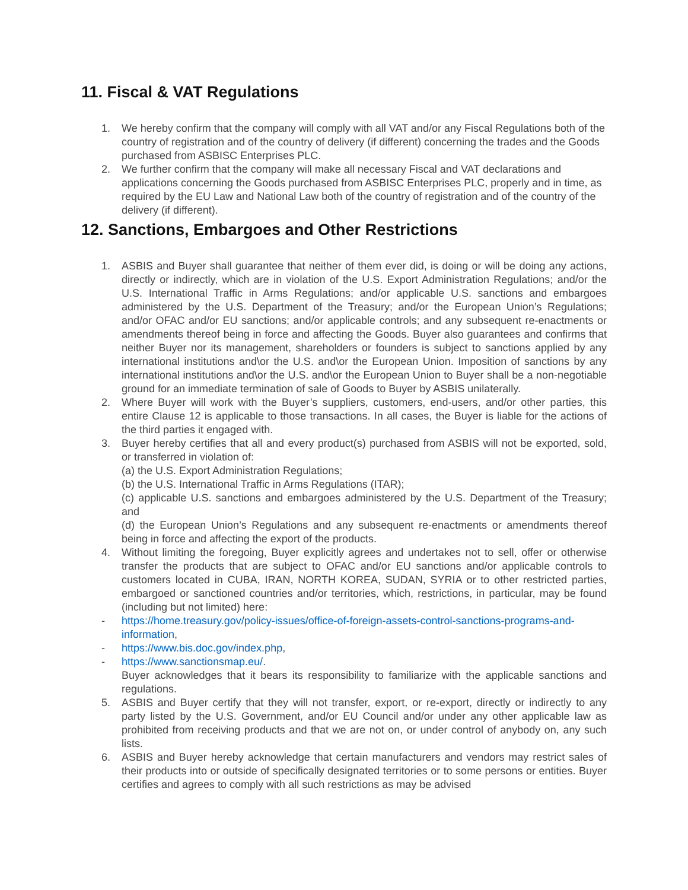11. Fiscal & VAT Regulations
1. We hereby confirm that the company will comply with all VAT and/or any Fiscal Regulations both of the country of registration and of the country of delivery (if different) concerning the trades and the Goods purchased from ASBISC Enterprises PLC.
2. We further confirm that the company will make all necessary Fiscal and VAT declarations and applications concerning the Goods purchased from ASBISC Enterprises PLC, properly and in time, as required by the EU Law and National Law both of the country of registration and of the country of the delivery (if different).
12. Sanctions, Embargoes and Other Restrictions
1. ASBIS and Buyer shall guarantee that neither of them ever did, is doing or will be doing any actions, directly or indirectly, which are in violation of the U.S. Export Administration Regulations; and/or the U.S. International Traffic in Arms Regulations; and/or applicable U.S. sanctions and embargoes administered by the U.S. Department of the Treasury; and/or the European Union’s Regulations; and/or OFAC and/or EU sanctions; and/or applicable controls; and any subsequent re-enactments or amendments thereof being in force and affecting the Goods. Buyer also guarantees and confirms that neither Buyer nor its management, shareholders or founders is subject to sanctions applied by any international institutions and\or the U.S. and\or the European Union. Imposition of sanctions by any international institutions and\or the U.S. and\or the European Union to Buyer shall be a non-negotiable ground for an immediate termination of sale of Goods to Buyer by ASBIS unilaterally.
2. Where Buyer will work with the Buyer’s suppliers, customers, end-users, and/or other parties, this entire Clause 12 is applicable to those transactions. In all cases, the Buyer is liable for the actions of the third parties it engaged with.
3. Buyer hereby certifies that all and every product(s) purchased from ASBIS will not be exported, sold, or transferred in violation of:
(a) the U.S. Export Administration Regulations;
(b) the U.S. International Traffic in Arms Regulations (ITAR);
(c) applicable U.S. sanctions and embargoes administered by the U.S. Department of the Treasury; and
(d) the European Union’s Regulations and any subsequent re-enactments or amendments thereof being in force and affecting the export of the products.
4. Without limiting the foregoing, Buyer explicitly agrees and undertakes not to sell, offer or otherwise transfer the products that are subject to OFAC and/or EU sanctions and/or applicable controls to customers located in CUBA, IRAN, NORTH KOREA, SUDAN, SYRIA or to other restricted parties, embargoed or sanctioned countries and/or territories, which, restrictions, in particular, may be found (including but not limited) here:
- https://home.treasury.gov/policy-issues/office-of-foreign-assets-control-sanctions-programs-and-information,
- https://www.bis.doc.gov/index.php,
- https://www.sanctionsmap.eu/.
Buyer acknowledges that it bears its responsibility to familiarize with the applicable sanctions and regulations.
5. ASBIS and Buyer certify that they will not transfer, export, or re-export, directly or indirectly to any party listed by the U.S. Government, and/or EU Council and/or under any other applicable law as prohibited from receiving products and that we are not on, or under control of anybody on, any such lists.
6. ASBIS and Buyer hereby acknowledge that certain manufacturers and vendors may restrict sales of their products into or outside of specifically designated territories or to some persons or entities. Buyer certifies and agrees to comply with all such restrictions as may be advised